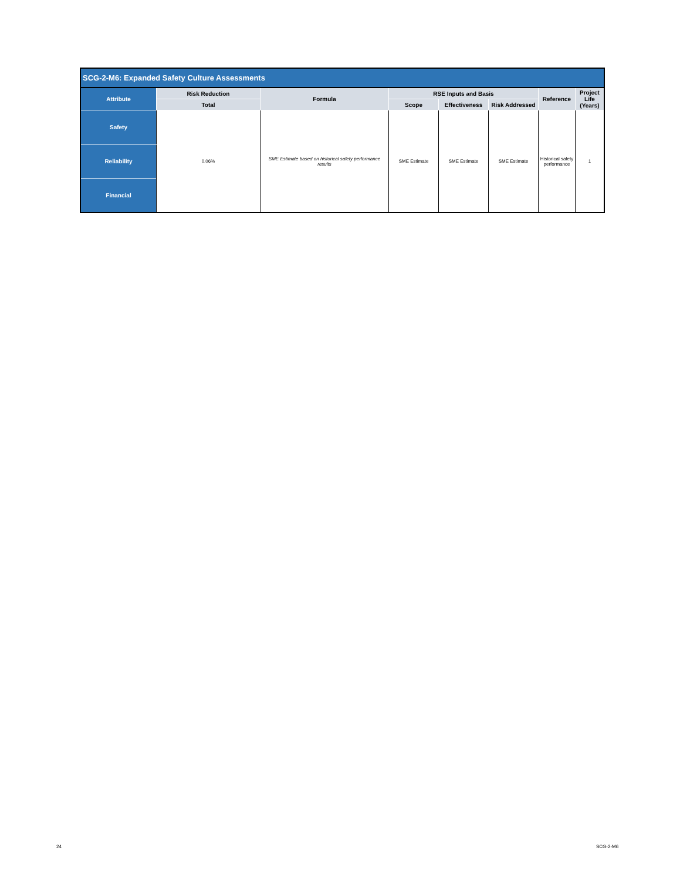| SCG-2-M6: Expanded Safety Culture Assessments | | | | | | | |
| Attribute | Risk Reduction | Formula | RSE Inputs and Basis | | | Reference | Project Life (Years) |
| | Total | | Scope | Effectiveness | Risk Addressed | | |
| Safety | 0.06% | SME Estimate based on historical safety performance results | SME Estimate | SME Estimate | SME Estimate | Historical safety performance | 1 |
| Reliability | | | | | | | |
| Financial | | | | | | | |
24 SCG-2-M6